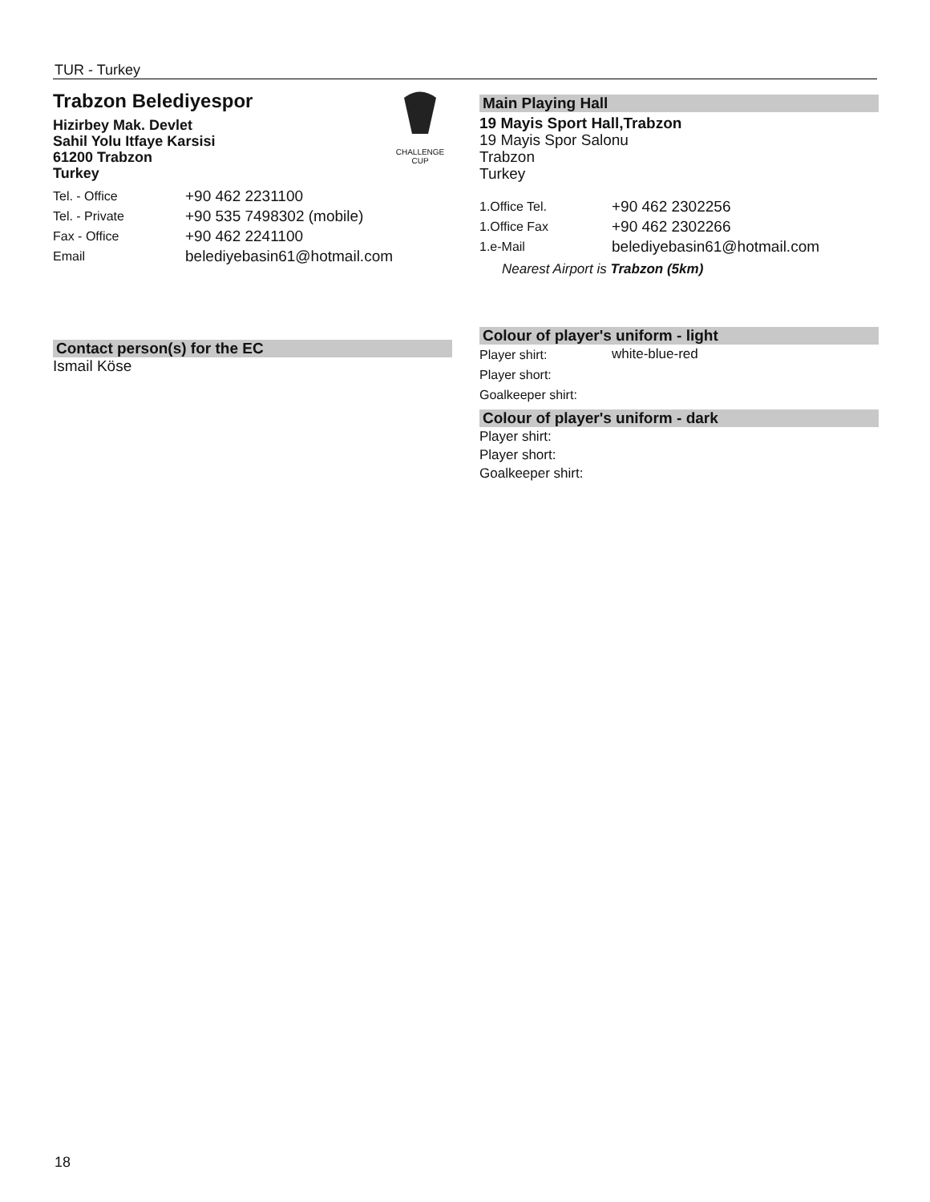TUR - Turkey
CHALLENGE
CUP
Trabzon Belediyespor
Hizirbey Mak. Devlet
Sahil Yolu Itfaye Karsisi
61200 Trabzon
Turkey
| Tel. - Office | +90 462 2231100 |
| Tel. - Private | +90 535 7498302 (mobile) |
| Fax - Office | +90 462 2241100 |
| Email | belediyebasin61@hotmail.com |
Contact person(s) for the EC
Ismail Köse
Main Playing Hall
19 Mayis Sport Hall,Trabzon
19 Mayis Spor Salonu
Trabzon
Turkey
| 1.Office Tel. | +90 462 2302256 |
| 1.Office Fax | +90 462 2302266 |
| 1.e-Mail | belediyebasin61@hotmail.com |
Nearest Airport is Trabzon (5km)
Colour of player's uniform - light
| Player shirt: | white-blue-red |
| Player short: | |
| Goalkeeper shirt: | |
Colour of player's uniform - dark
Player shirt:
Player short:
Goalkeeper shirt:
18